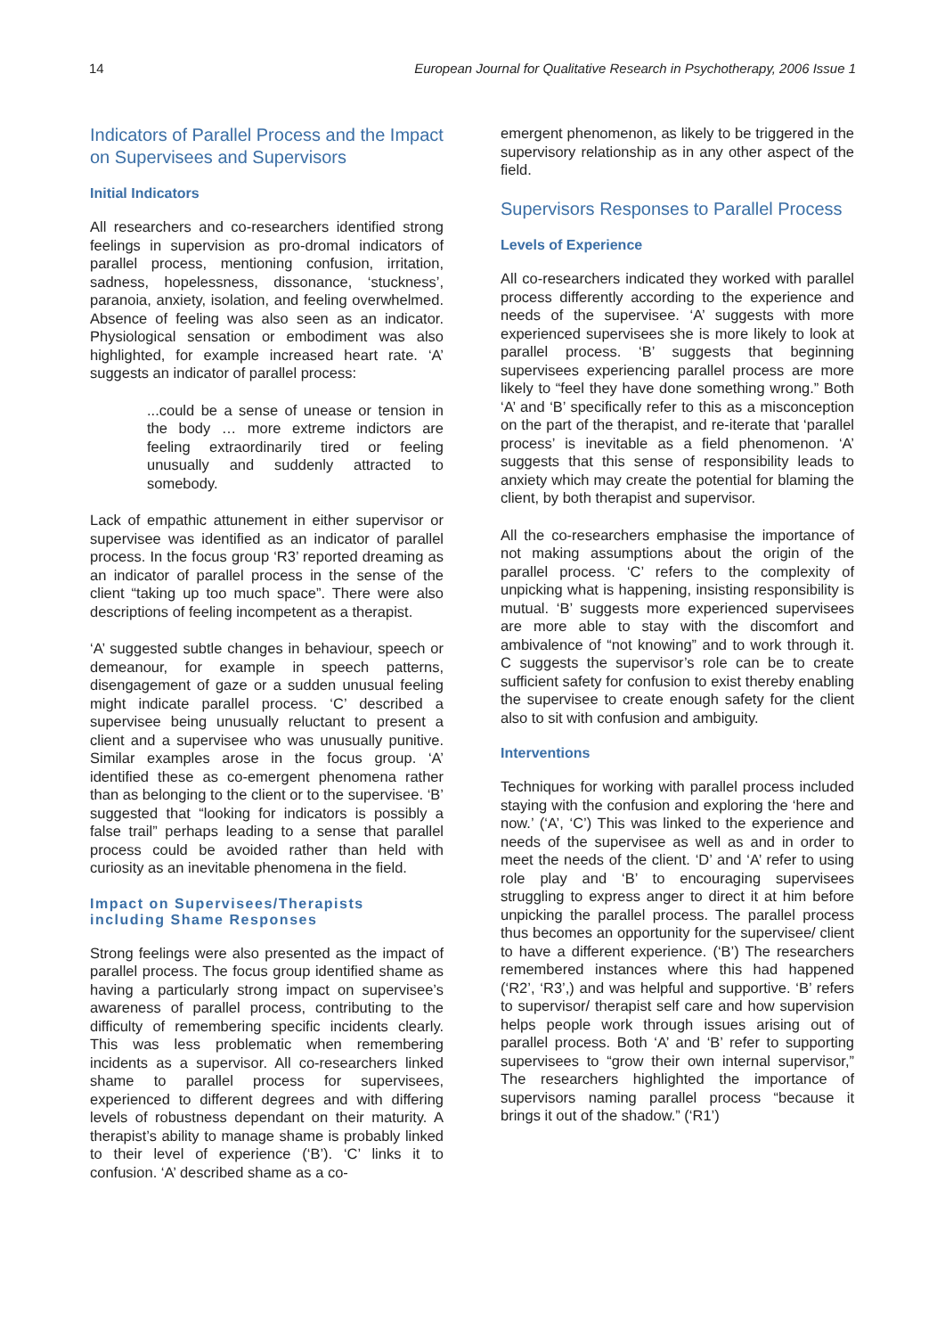14 European Journal for Qualitative Research in Psychotherapy, 2006 Issue 1
Indicators of Parallel Process and the Impact on Supervisees and Supervisors
Initial Indicators
All researchers and co-researchers identified strong feelings in supervision as pro-dromal indicators of parallel process, mentioning confusion, irritation, sadness, hopelessness, dissonance, ‘stuckness’, paranoia, anxiety, isolation, and feeling overwhelmed. Absence of feeling was also seen as an indicator. Physiological sensation or embodiment was also highlighted, for example increased heart rate. ‘A’ suggests an indicator of parallel process:
...could be a sense of unease or tension in the body … more extreme indictors are feeling extraordinarily tired or feeling unusually and suddenly attracted to somebody.
Lack of empathic attunement in either supervisor or supervisee was identified as an indicator of parallel process. In the focus group ‘R3’ reported dreaming as an indicator of parallel process in the sense of the client “taking up too much space”. There were also descriptions of feeling incompetent as a therapist.
‘A’ suggested subtle changes in behaviour, speech or demeanour, for example in speech patterns, disengagement of gaze or a sudden unusual feeling might indicate parallel process. ‘C’ described a supervisee being unusually reluctant to present a client and a supervisee who was unusually punitive. Similar examples arose in the focus group. ‘A’ identified these as co-emergent phenomena rather than as belonging to the client or to the supervisee. ‘B’ suggested that “looking for indicators is possibly a false trail” perhaps leading to a sense that parallel process could be avoided rather than held with curiosity as an inevitable phenomena in the field.
Impact on Supervisees/Therapists including Shame Responses
Strong feelings were also presented as the impact of parallel process. The focus group identified shame as having a particularly strong impact on supervisee’s awareness of parallel process, contributing to the difficulty of remembering specific incidents clearly. This was less problematic when remembering incidents as a supervisor. All co-researchers linked shame to parallel process for supervisees, experienced to different degrees and with differing levels of robustness dependant on their maturity. A therapist’s ability to manage shame is probably linked to their level of experience (‘B’). ‘C’ links it to confusion. ‘A’ described shame as a co-
emergent phenomenon, as likely to be triggered in the supervisory relationship as in any other aspect of the field.
Supervisors Responses to Parallel Process
Levels of Experience
All co-researchers indicated they worked with parallel process differently according to the experience and needs of the supervisee. ‘A’ suggests with more experienced supervisees she is more likely to look at parallel process. ‘B’ suggests that beginning supervisees experiencing parallel process are more likely to “feel they have done something wrong.” Both ‘A’ and ‘B’ specifically refer to this as a misconception on the part of the therapist, and re-iterate that ‘parallel process’ is inevitable as a field phenomenon. ‘A’ suggests that this sense of responsibility leads to anxiety which may create the potential for blaming the client, by both therapist and supervisor.
All the co-researchers emphasise the importance of not making assumptions about the origin of the parallel process. ‘C’ refers to the complexity of unpicking what is happening, insisting responsibility is mutual. ‘B’ suggests more experienced supervisees are more able to stay with the discomfort and ambivalence of “not knowing” and to work through it. C suggests the supervisor’s role can be to create sufficient safety for confusion to exist thereby enabling the supervisee to create enough safety for the client also to sit with confusion and ambiguity.
Interventions
Techniques for working with parallel process included staying with the confusion and exploring the ‘here and now.’ (‘A’, ‘C’) This was linked to the experience and needs of the supervisee as well as and in order to meet the needs of the client. ‘D’ and ‘A’ refer to using role play and ‘B’ to encouraging supervisees struggling to express anger to direct it at him before unpicking the parallel process. The parallel process thus becomes an opportunity for the supervisee/ client to have a different experience. (‘B’) The researchers remembered instances where this had happened (‘R2’, ‘R3’,) and was helpful and supportive. ‘B’ refers to supervisor/ therapist self care and how supervision helps people work through issues arising out of parallel process. Both ‘A’ and ‘B’ refer to supporting supervisees to “grow their own internal supervisor,” The researchers highlighted the importance of supervisors naming parallel process “because it brings it out of the shadow.” (‘R1’)